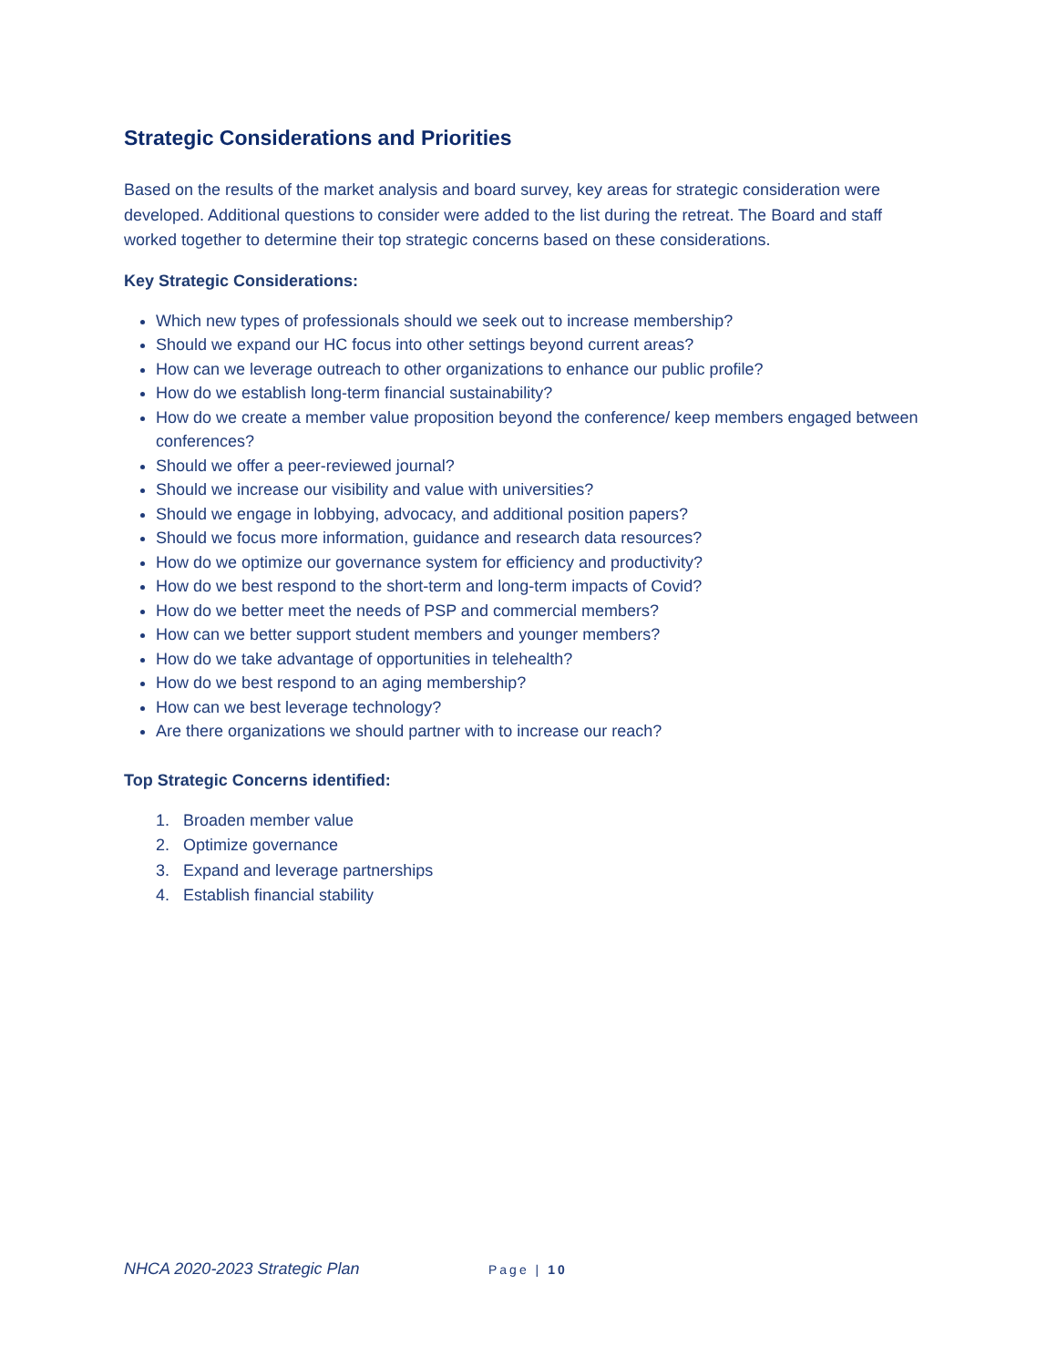Strategic Considerations and Priorities
Based on the results of the market analysis and board survey, key areas for strategic consideration were developed. Additional questions to consider were added to the list during the retreat. The Board and staff worked together to determine their top strategic concerns based on these considerations.
Key Strategic Considerations:
Which new types of professionals should we seek out to increase membership?
Should we expand our HC focus into other settings beyond current areas?
How can we leverage outreach to other organizations to enhance our public profile?
How do we establish long-term financial sustainability?
How do we create a member value proposition beyond the conference/ keep members engaged between conferences?
Should we offer a peer-reviewed journal?
Should we increase our visibility and value with universities?
Should we engage in lobbying, advocacy, and additional position papers?
Should we focus more information, guidance and research data resources?
How do we optimize our governance system for efficiency and productivity?
How do we best respond to the short-term and long-term impacts of Covid?
How do we better meet the needs of PSP and commercial members?
How can we better support student members and younger members?
How do we take advantage of opportunities in telehealth?
How do we best respond to an aging membership?
How can we best leverage technology?
Are there organizations we should partner with to increase our reach?
Top Strategic Concerns identified:
1. Broaden member value
2. Optimize governance
3. Expand and leverage partnerships
4. Establish financial stability
NHCA 2020-2023 Strategic Plan Page | 10